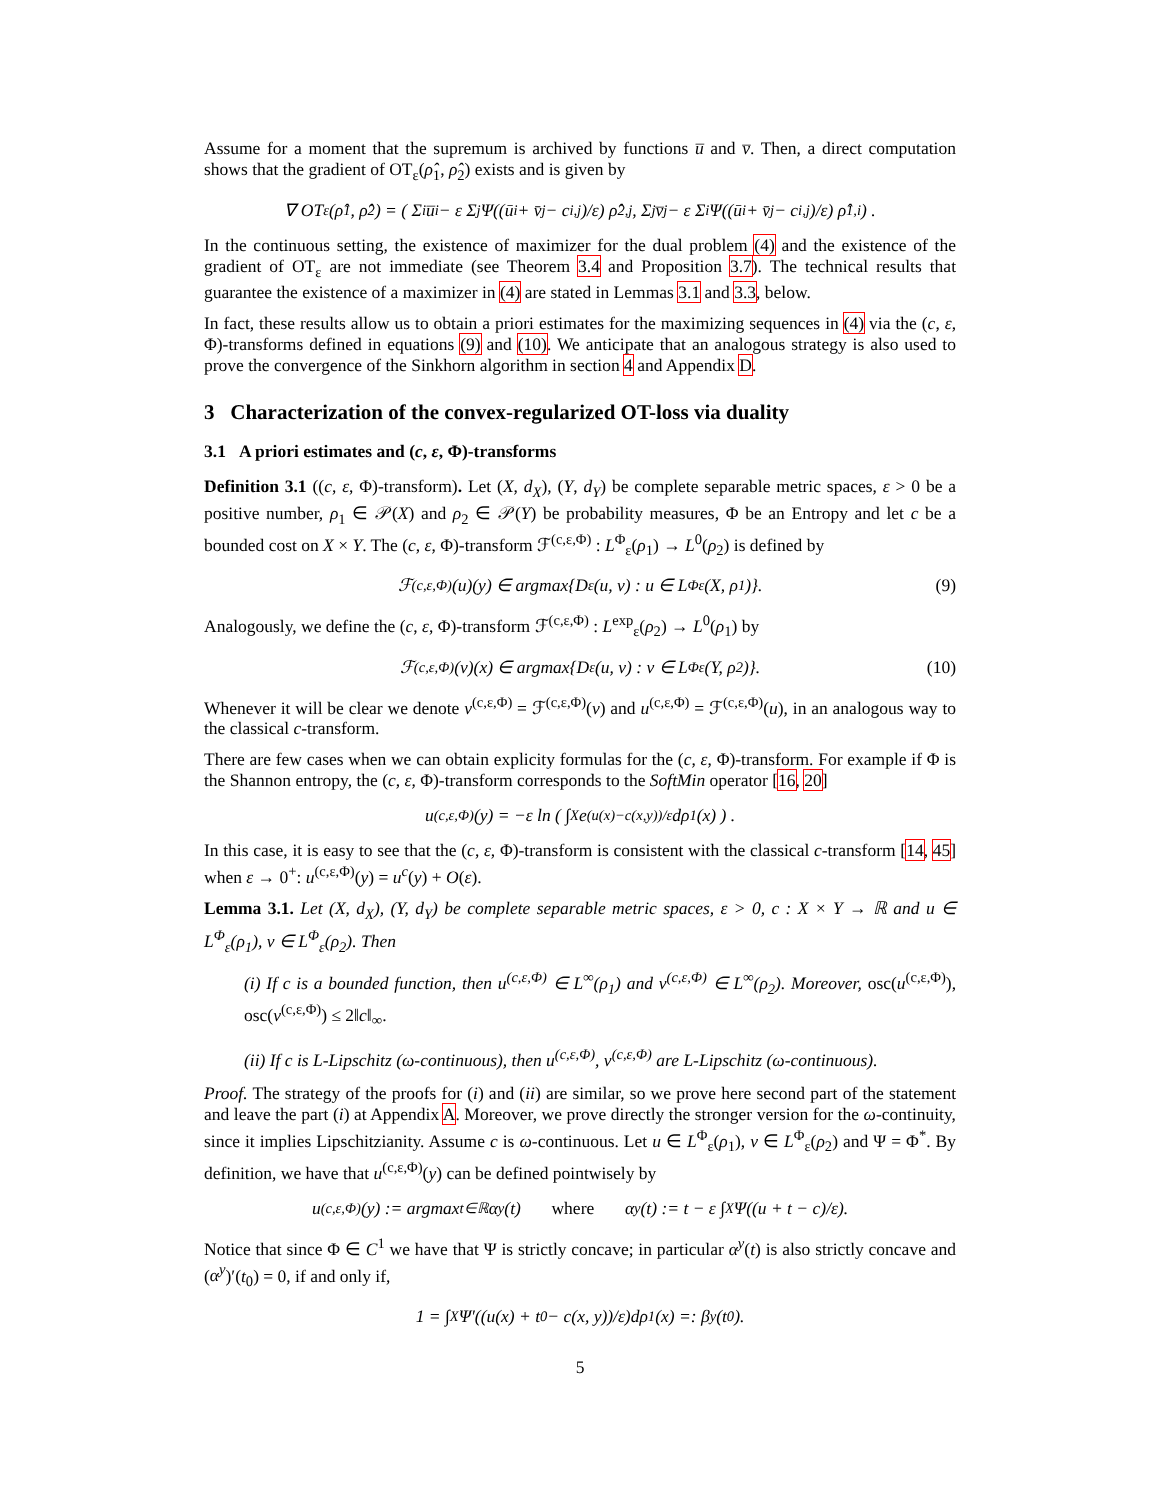Assume for a moment that the supremum is archived by functions u̅ and v̅. Then, a direct computation shows that the gradient of OT<sub>ε</sub>(ρ̂<sub>1</sub>, ρ̂<sub>2</sub>) exists and is given by
∇ OT<sub>ε</sub>(ρ̂<sub>1</sub>, ρ̂<sub>2</sub>) = ( Σ<sub>i</sub> u̅<sub>i</sub> − ε Σ<sub>j</sub> Ψ((ū<sub>i</sub> + v̄<sub>j</sub> − c<sub>i,j</sub>)/ε) ρ̂<sub>2,j</sub>, Σ<sub>j</sub> v̅<sub>j</sub> − ε Σ<sub>i</sub> Ψ((ū<sub>i</sub> + v̄<sub>j</sub> − c<sub>i,j</sub>)/ε) ρ̂<sub>1,i</sub> ) .
In the continuous setting, the existence of maximizer for the dual problem (4) and the existence of the gradient of OT<sub>ε</sub> are not immediate (see Theorem 3.4 and Proposition 3.7). The technical results that guarantee the existence of a maximizer in (4) are stated in Lemmas 3.1 and 3.3, below.
In fact, these results allow us to obtain a priori estimates for the maximizing sequences in (4) via the (c, ε, Φ)-transforms defined in equations (9) and (10). We anticipate that an analogous strategy is also used to prove the convergence of the Sinkhorn algorithm in section 4 and Appendix D.
3 Characterization of the convex-regularized OT-loss via duality
3.1 A priori estimates and (c, ε, Φ)-transforms
Definition 3.1 ((c, ε, Φ)-transform). Let (X, d<sub>X</sub>), (Y, d<sub>Y</sub>) be complete separable metric spaces, ε > 0 be a positive number, ρ<sub>1</sub> ∈ 𝒫(X) and ρ<sub>2</sub> ∈ 𝒫(Y) be probability measures, Φ be an Entropy and let c be a bounded cost on X × Y. The (c, ε, Φ)-transform ℱ<sup>(c,ε,Φ)</sup> : L<sup>Φ</sup><sub>ε</sub>(ρ<sub>1</sub>) → L<sup>0</sup>(ρ<sub>2</sub>) is defined by
ℱ<sup>(c,ε,Φ)</sup>(u)(y) ∈ argmax{D<sub>ε</sub>(u, v) : u ∈ L<sup>Φ</sup><sub>ε</sub>(X, ρ<sub>1</sub>)}. (9)
Analogously, we define the (c, ε, Φ)-transform ℱ<sup>(c,ε,Φ)</sup> : L<sup>exp</sup><sub>ε</sub>(ρ<sub>2</sub>) → L<sup>0</sup>(ρ<sub>1</sub>) by
ℱ<sup>(c,ε,Φ)</sup>(v)(x) ∈ argmax{D<sub>ε</sub>(u, v) : v ∈ L<sup>Φ</sup><sub>ε</sub>(Y, ρ<sub>2</sub>)}. (10)
Whenever it will be clear we denote v<sup>(c,ε,Φ)</sup> = ℱ<sup>(c,ε,Φ)</sup>(v) and u<sup>(c,ε,Φ)</sup> = ℱ<sup>(c,ε,Φ)</sup>(u), in an analogous way to the classical c-transform.
There are few cases when we can obtain explicity formulas for the (c, ε, Φ)-transform. For example if Φ is the Shannon entropy, the (c, ε, Φ)-transform corresponds to the SoftMin operator [16, 20]
u<sup>(c,ε,Φ)</sup>(y) = −ε ln ( ∫<sub>X</sub> e<sup>(u(x)−c(x,y))/ε</sup>dρ<sub>1</sub>(x) ) .
In this case, it is easy to see that the (c, ε, Φ)-transform is consistent with the classical c-transform [14, 45] when ε → 0<sup>+</sup>: u<sup>(c,ε,Φ)</sup>(y) = u<sup>c</sup>(y) + O(ε).
Lemma 3.1. Let (X, d<sub>X</sub>), (Y, d<sub>Y</sub>) be complete separable metric spaces, ε > 0, c : X × Y → ℝ and u ∈ L<sup>Φ</sup><sub>ε</sub>(ρ<sub>1</sub>), v ∈ L<sup>Φ</sup><sub>ε</sub>(ρ<sub>2</sub>). Then
(i) If c is a bounded function, then u<sup>(c,ε,Φ)</sup> ∈ L<sup>∞</sup>(ρ<sub>1</sub>) and v<sup>(c,ε,Φ)</sup> ∈ L<sup>∞</sup>(ρ<sub>2</sub>). Moreover, osc(u<sup>(c,ε,Φ)</sup>), osc(v<sup>(c,ε,Φ)</sup>) ≤ 2‖c‖<sub>∞</sub>.
(ii) If c is L-Lipschitz (ω-continuous), then u<sup>(c,ε,Φ)</sup>, v<sup>(c,ε,Φ)</sup> are L-Lipschitz (ω-continuous).
Proof. The strategy of the proofs for (i) and (ii) are similar, so we prove here second part of the statement and leave the part (i) at Appendix A. Moreover, we prove directly the stronger version for the ω-continuity, since it implies Lipschitzianity. Assume c is ω-continuous. Let u ∈ L<sup>Φ</sup><sub>ε</sub>(ρ<sub>1</sub>), v ∈ L<sup>Φ</sup><sub>ε</sub>(ρ<sub>2</sub>) and Ψ = Φ<sup>*</sup>. By definition, we have that u<sup>(c,ε,Φ)</sup>(y) can be defined pointwisely by
u<sup>(c,ε,Φ)</sup>(y) := argmax<sub>t∈ℝ</sub> α<sup>y</sup>(t) where α<sup>y</sup>(t) := t − ε ∫<sub>X</sub> Ψ((u + t − c)/ε).
Notice that since Φ ∈ C<sup>1</sup> we have that Ψ is strictly concave; in particular α<sup>y</sup>(t) is also strictly concave and (α<sup>y</sup>)′(t<sub>0</sub>) = 0, if and only if,
1 = ∫<sub>X</sub> Ψ′((u(x) + t<sub>0</sub> − c(x, y))/ε)dρ<sub>1</sub>(x) =: β<sup>y</sup>(t<sub>0</sub>).
5